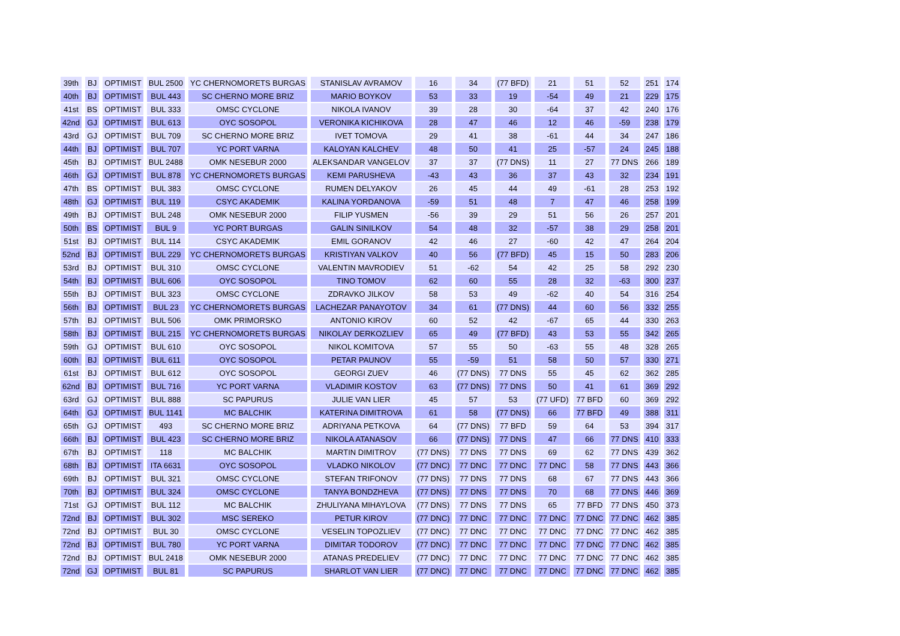| 39th | BJ | OPTIMIST | BUL 2500 | YC CHERNOMORETS BURGAS | STANISLAV AVRAMOV | 16 | 34 | (77 BFD) | 21 | 51 | 52 | 251 | 174 |
| 40th | BJ | OPTIMIST | BUL 443 | SC CHERNO MORE BRIZ | MARIO BOYKOV | 53 | 33 | 19 | -54 | 49 | 21 | 229 | 175 |
| 41st | BS | OPTIMIST | BUL 333 | OMSC CYCLONE | NIKOLA IVANOV | 39 | 28 | 30 | -64 | 37 | 42 | 240 | 176 |
| 42nd | GJ | OPTIMIST | BUL 613 | OYC SOSOPOL | VERONIKA KICHIKOVA | 28 | 47 | 46 | 12 | 46 | -59 | 238 | 179 |
| 43rd | GJ | OPTIMIST | BUL 709 | SC CHERNO MORE BRIZ | IVET TOMOVA | 29 | 41 | 38 | -61 | 44 | 34 | 247 | 186 |
| 44th | BJ | OPTIMIST | BUL 707 | YC PORT VARNA | KALOYAN KALCHEV | 48 | 50 | 41 | 25 | -57 | 24 | 245 | 188 |
| 45th | BJ | OPTIMIST | BUL 2488 | OMK NESEBUR 2000 | ALEKSANDAR VANGELOV | 37 | 37 | (77 DNS) | 11 | 27 | 77 DNS | 266 | 189 |
| 46th | GJ | OPTIMIST | BUL 878 | YC CHERNOMORETS BURGAS | KEMI PARUSHEVA | -43 | 43 | 36 | 37 | 43 | 32 | 234 | 191 |
| 47th | BS | OPTIMIST | BUL 383 | OMSC CYCLONE | RUMEN DELYAKOV | 26 | 45 | 44 | 49 | -61 | 28 | 253 | 192 |
| 48th | GJ | OPTIMIST | BUL 119 | CSYC AKADEMIK | KALINA YORDANOVA | -59 | 51 | 48 | 7 | 47 | 46 | 258 | 199 |
| 49th | BJ | OPTIMIST | BUL 248 | OMK NESEBUR 2000 | FILIP YUSMEN | -56 | 39 | 29 | 51 | 56 | 26 | 257 | 201 |
| 50th | BS | OPTIMIST | BUL 9 | YC PORT BURGAS | GALIN SINILKOV | 54 | 48 | 32 | -57 | 38 | 29 | 258 | 201 |
| 51st | BJ | OPTIMIST | BUL 114 | CSYC AKADEMIK | EMIL GORANOV | 42 | 46 | 27 | -60 | 42 | 47 | 264 | 204 |
| 52nd | BJ | OPTIMIST | BUL 229 | YC CHERNOMORETS BURGAS | KRISTIYAN VALKOV | 40 | 56 | (77 BFD) | 45 | 15 | 50 | 283 | 206 |
| 53rd | BJ | OPTIMIST | BUL 310 | OMSC CYCLONE | VALENTIN MAVRODIEV | 51 | -62 | 54 | 42 | 25 | 58 | 292 | 230 |
| 54th | BJ | OPTIMIST | BUL 606 | OYC SOSOPOL | TINO TOMOV | 62 | 60 | 55 | 28 | 32 | -63 | 300 | 237 |
| 55th | BJ | OPTIMIST | BUL 323 | OMSC CYCLONE | ZDRAVKO JILKOV | 58 | 53 | 49 | -62 | 40 | 54 | 316 | 254 |
| 56th | BJ | OPTIMIST | BUL 23 | YC CHERNOMORETS BURGAS | LACHEZAR PANAYOTOV | 34 | 61 | (77 DNS) | 44 | 60 | 56 | 332 | 255 |
| 57th | BJ | OPTIMIST | BUL 506 | OMK PRIMORSKO | ANTONIO KIROV | 60 | 52 | 42 | -67 | 65 | 44 | 330 | 263 |
| 58th | BJ | OPTIMIST | BUL 215 | YC CHERNOMORETS BURGAS | NIKOLAY DERKOZLIEV | 65 | 49 | (77 BFD) | 43 | 53 | 55 | 342 | 265 |
| 59th | GJ | OPTIMIST | BUL 610 | OYC SOSOPOL | NIKOL KOMITOVA | 57 | 55 | 50 | -63 | 55 | 48 | 328 | 265 |
| 60th | BJ | OPTIMIST | BUL 611 | OYC SOSOPOL | PETAR PAUNOV | 55 | -59 | 51 | 58 | 50 | 57 | 330 | 271 |
| 61st | BJ | OPTIMIST | BUL 612 | OYC SOSOPOL | GEORGI ZUEV | 46 | (77 DNS) | 77 DNS | 55 | 45 | 62 | 362 | 285 |
| 62nd | BJ | OPTIMIST | BUL 716 | YC PORT VARNA | VLADIMIR KOSTOV | 63 | (77 DNS) | 77 DNS | 50 | 41 | 61 | 369 | 292 |
| 63rd | GJ | OPTIMIST | BUL 888 | SC PAPURUS | JULIE VAN LIER | 45 | 57 | 53 | (77 UFD) | 77 BFD | 60 | 369 | 292 |
| 64th | GJ | OPTIMIST | BUL 1141 | MC BALCHIK | KATERINA DIMITROVA | 61 | 58 | (77 DNS) | 66 | 77 BFD | 49 | 388 | 311 |
| 65th | GJ | OPTIMIST | 493 | SC CHERNO MORE BRIZ | ADRIYANA PETKOVA | 64 | (77 DNS) | 77 BFD | 59 | 64 | 53 | 394 | 317 |
| 66th | BJ | OPTIMIST | BUL 423 | SC CHERNO MORE BRIZ | NIKOLA ATANASOV | 66 | (77 DNS) | 77 DNS | 47 | 66 | 77 DNS | 410 | 333 |
| 67th | BJ | OPTIMIST | 118 | MC BALCHIK | MARTIN DIMITROV | (77 DNS) | 77 DNS | 77 DNS | 69 | 62 | 77 DNS | 439 | 362 |
| 68th | BJ | OPTIMIST | ITA 6631 | OYC SOSOPOL | VLADKO NIKOLOV | (77 DNC) | 77 DNC | 77 DNC | 77 DNC | 58 | 77 DNS | 443 | 366 |
| 69th | BJ | OPTIMIST | BUL 321 | OMSC CYCLONE | STEFAN TRIFONOV | (77 DNS) | 77 DNS | 77 DNS | 68 | 67 | 77 DNS | 443 | 366 |
| 70th | BJ | OPTIMIST | BUL 324 | OMSC CYCLONE | TANYA BONDZHEVA | (77 DNS) | 77 DNS | 77 DNS | 70 | 68 | 77 DNS | 446 | 369 |
| 71st | GJ | OPTIMIST | BUL 112 | MC BALCHIK | ZHULIYANA MIHAYLOVA | (77 DNS) | 77 DNS | 77 DNS | 65 | 77 BFD | 77 DNS | 450 | 373 |
| 72nd | BJ | OPTIMIST | BUL 302 | MSC SEREKO | PETUR KIROV | (77 DNC) | 77 DNC | 77 DNC | 77 DNC | 77 DNC | 77 DNC | 462 | 385 |
| 72nd | BJ | OPTIMIST | BUL 30 | OMSC CYCLONE | VESELIN TOPOZLIEV | (77 DNC) | 77 DNC | 77 DNC | 77 DNC | 77 DNC | 77 DNC | 462 | 385 |
| 72nd | BJ | OPTIMIST | BUL 780 | YC PORT VARNA | DIMITAR TODOROV | (77 DNC) | 77 DNC | 77 DNC | 77 DNC | 77 DNC | 77 DNC | 462 | 385 |
| 72nd | BJ | OPTIMIST | BUL 2418 | OMK NESEBUR 2000 | ATANAS PREDELIEV | (77 DNC) | 77 DNC | 77 DNC | 77 DNC | 77 DNC | 77 DNC | 462 | 385 |
| 72nd | GJ | OPTIMIST | BUL 81 | SC PAPURUS | SHARLOT VAN LIER | (77 DNC) | 77 DNC | 77 DNC | 77 DNC | 77 DNC | 77 DNC | 462 | 385 |